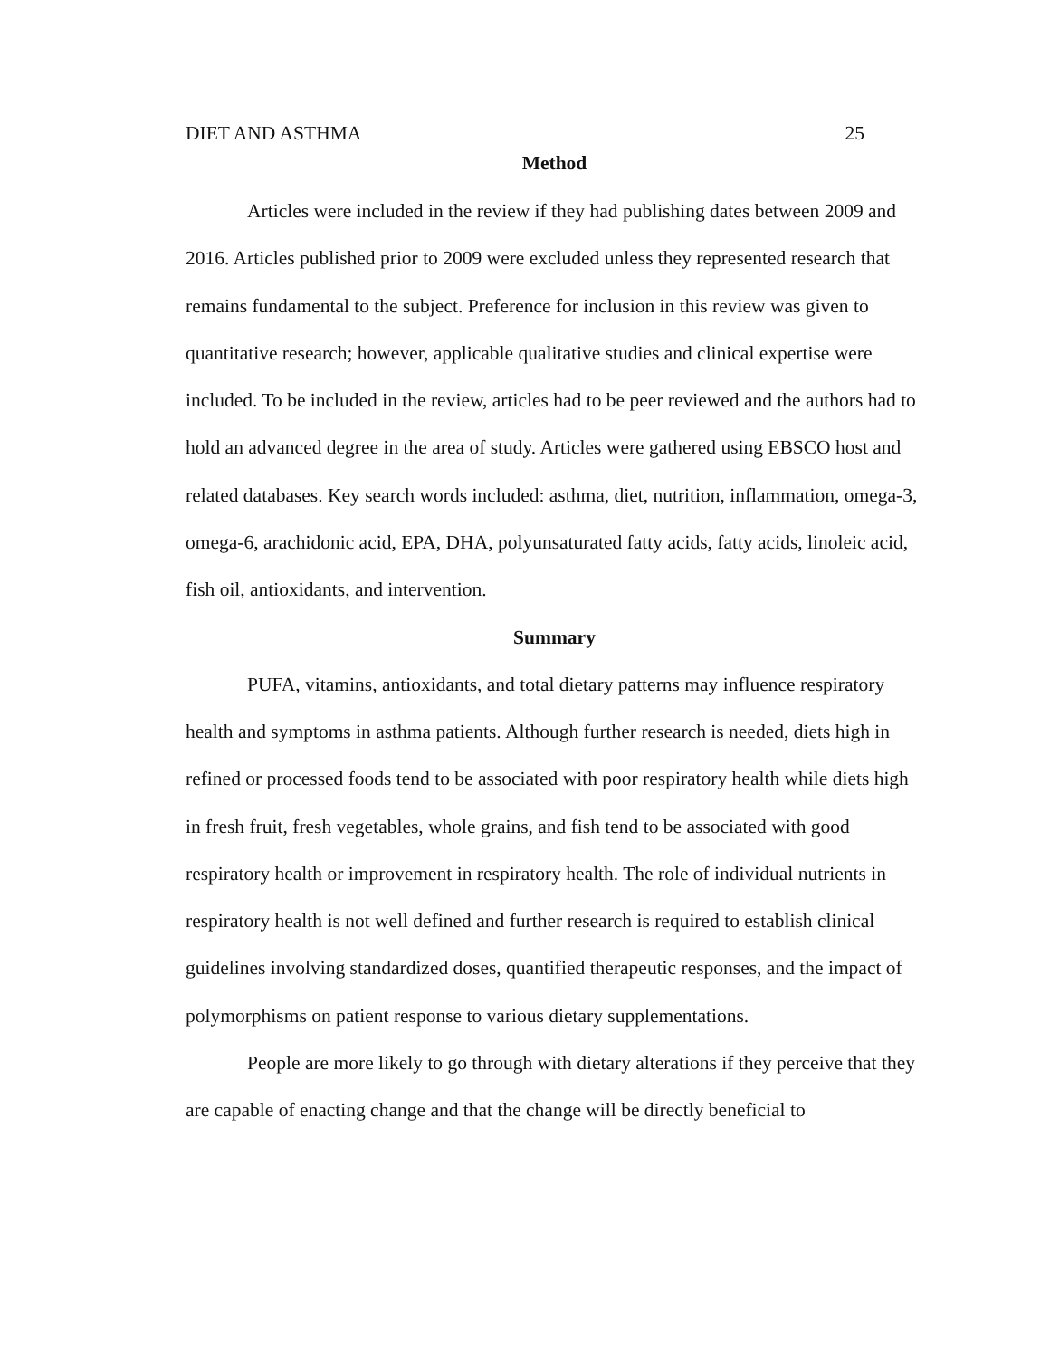DIET AND ASTHMA 25
Method
Articles were included in the review if they had publishing dates between 2009 and 2016. Articles published prior to 2009 were excluded unless they represented research that remains fundamental to the subject. Preference for inclusion in this review was given to quantitative research; however, applicable qualitative studies and clinical expertise were included. To be included in the review, articles had to be peer reviewed and the authors had to hold an advanced degree in the area of study. Articles were gathered using EBSCO host and related databases. Key search words included: asthma, diet, nutrition, inflammation, omega-3, omega-6, arachidonic acid, EPA, DHA, polyunsaturated fatty acids, fatty acids, linoleic acid, fish oil, antioxidants, and intervention.
Summary
PUFA, vitamins, antioxidants, and total dietary patterns may influence respiratory health and symptoms in asthma patients. Although further research is needed, diets high in refined or processed foods tend to be associated with poor respiratory health while diets high in fresh fruit, fresh vegetables, whole grains, and fish tend to be associated with good respiratory health or improvement in respiratory health. The role of individual nutrients in respiratory health is not well defined and further research is required to establish clinical guidelines involving standardized doses, quantified therapeutic responses, and the impact of polymorphisms on patient response to various dietary supplementations.
People are more likely to go through with dietary alterations if they perceive that they are capable of enacting change and that the change will be directly beneficial to